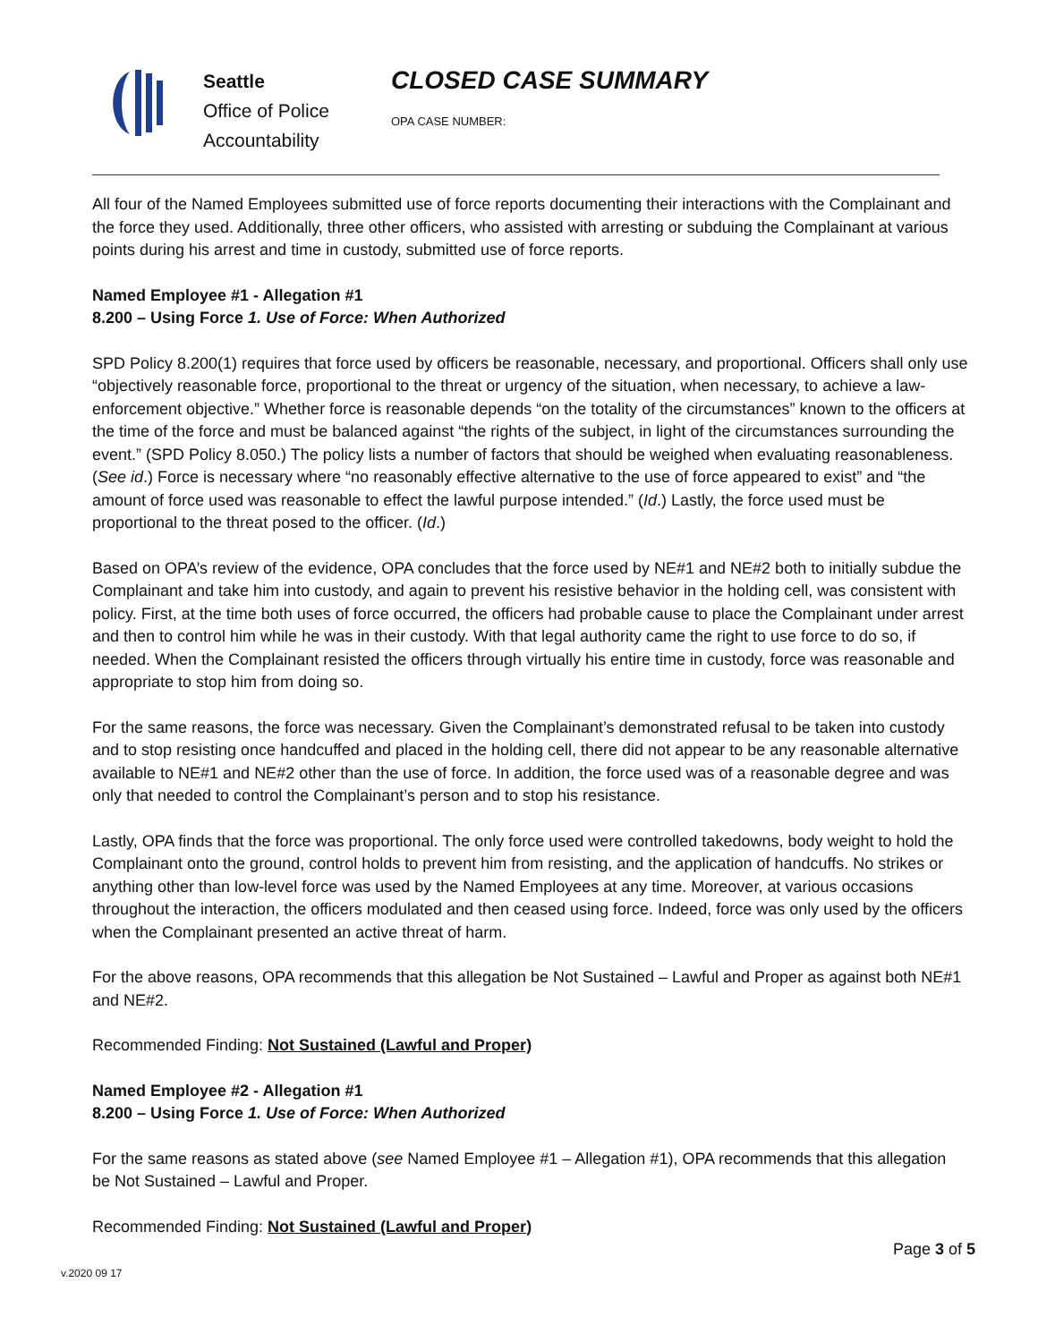Seattle
Office of Police
Accountability
CLOSED CASE SUMMARY
OPA CASE NUMBER:
All four of the Named Employees submitted use of force reports documenting their interactions with the Complainant and the force they used. Additionally, three other officers, who assisted with arresting or subduing the Complainant at various points during his arrest and time in custody, submitted use of force reports.
Named Employee #1 - Allegation #1
8.200 – Using Force 1. Use of Force: When Authorized
SPD Policy 8.200(1) requires that force used by officers be reasonable, necessary, and proportional. Officers shall only use “objectively reasonable force, proportional to the threat or urgency of the situation, when necessary, to achieve a law-enforcement objective.” Whether force is reasonable depends “on the totality of the circumstances” known to the officers at the time of the force and must be balanced against “the rights of the subject, in light of the circumstances surrounding the event.” (SPD Policy 8.050.) The policy lists a number of factors that should be weighed when evaluating reasonableness. (See id.) Force is necessary where “no reasonably effective alternative to the use of force appeared to exist” and “the amount of force used was reasonable to effect the lawful purpose intended.” (Id.) Lastly, the force used must be proportional to the threat posed to the officer. (Id.)
Based on OPA’s review of the evidence, OPA concludes that the force used by NE#1 and NE#2 both to initially subdue the Complainant and take him into custody, and again to prevent his resistive behavior in the holding cell, was consistent with policy. First, at the time both uses of force occurred, the officers had probable cause to place the Complainant under arrest and then to control him while he was in their custody. With that legal authority came the right to use force to do so, if needed. When the Complainant resisted the officers through virtually his entire time in custody, force was reasonable and appropriate to stop him from doing so.
For the same reasons, the force was necessary. Given the Complainant’s demonstrated refusal to be taken into custody and to stop resisting once handcuffed and placed in the holding cell, there did not appear to be any reasonable alternative available to NE#1 and NE#2 other than the use of force. In addition, the force used was of a reasonable degree and was only that needed to control the Complainant’s person and to stop his resistance.
Lastly, OPA finds that the force was proportional. The only force used were controlled takedowns, body weight to hold the Complainant onto the ground, control holds to prevent him from resisting, and the application of handcuffs. No strikes or anything other than low-level force was used by the Named Employees at any time. Moreover, at various occasions throughout the interaction, the officers modulated and then ceased using force. Indeed, force was only used by the officers when the Complainant presented an active threat of harm.
For the above reasons, OPA recommends that this allegation be Not Sustained – Lawful and Proper as against both NE#1 and NE#2.
Recommended Finding: Not Sustained (Lawful and Proper)
Named Employee #2 - Allegation #1
8.200 – Using Force 1. Use of Force: When Authorized
For the same reasons as stated above (see Named Employee #1 – Allegation #1), OPA recommends that this allegation be Not Sustained – Lawful and Proper.
Recommended Finding: Not Sustained (Lawful and Proper)
v.2020 09 17 Page 3 of 5